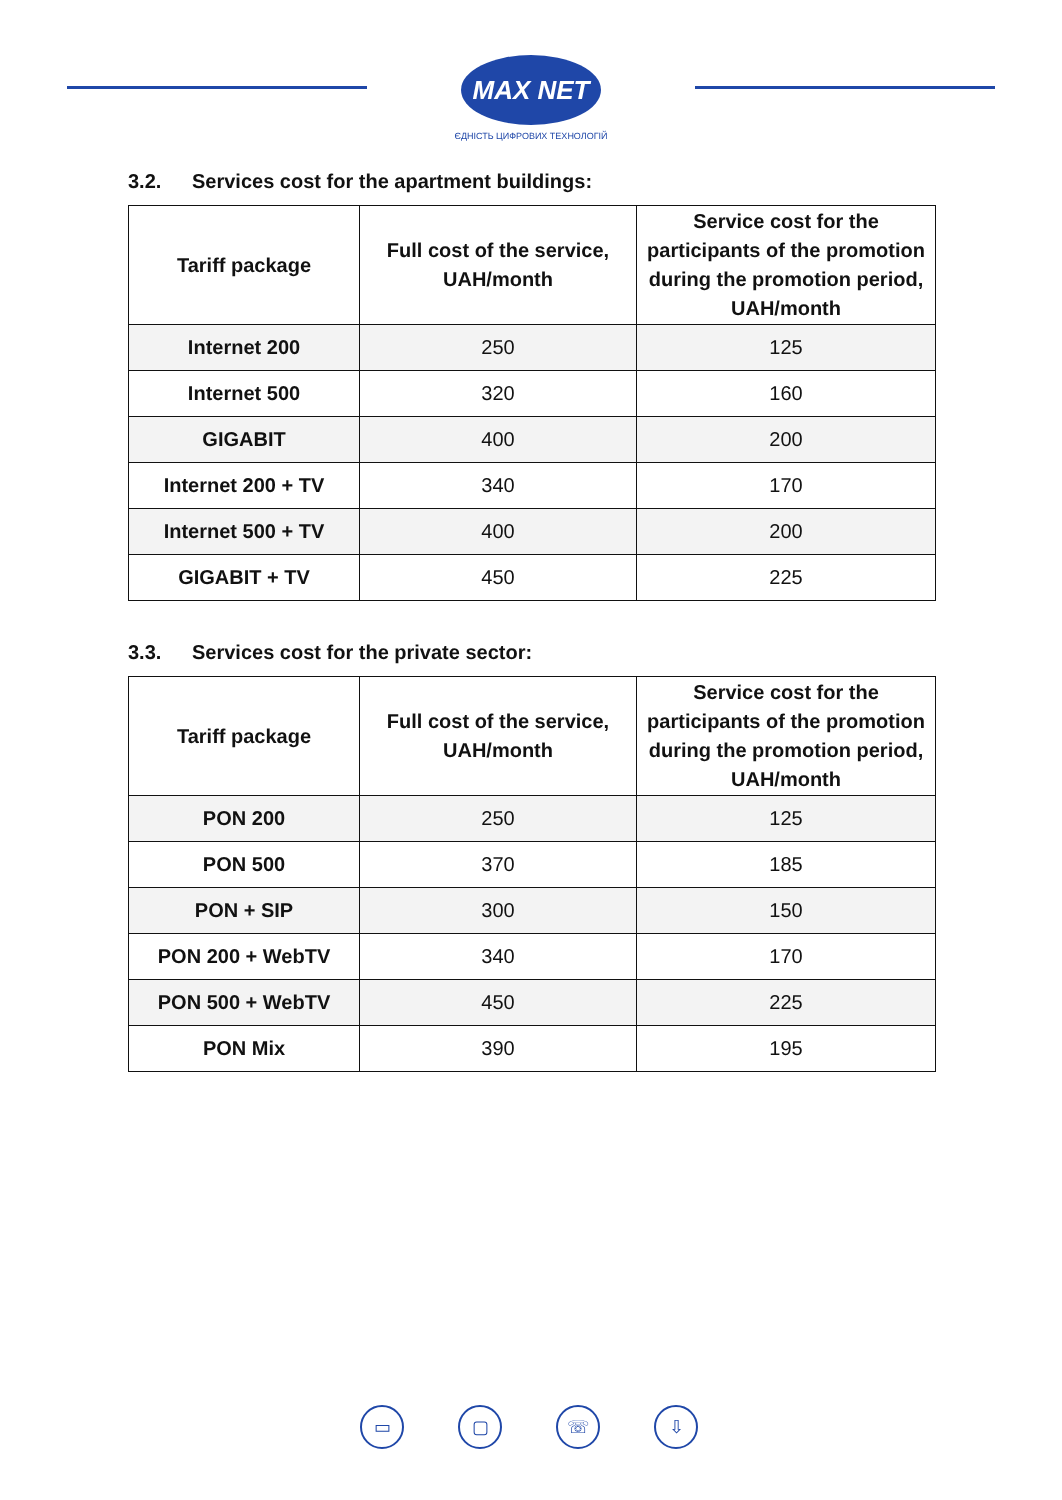MAX NET
ЄДНІСТЬ ЦИФРОВИХ ТЕХНОЛОГІЙ
3.2. Services cost for the apartment buildings:
| Tariff package | Full cost of the service, UAH/month | Service cost for the participants of the promotion during the promotion period, UAH/month |
| --- | --- | --- |
| Internet 200 | 250 | 125 |
| Internet 500 | 320 | 160 |
| GIGABIT | 400 | 200 |
| Internet 200 + TV | 340 | 170 |
| Internet 500 + TV | 400 | 200 |
| GIGABIT + TV | 450 | 225 |
3.3. Services cost for the private sector:
| Tariff package | Full cost of the service, UAH/month | Service cost for the participants of the promotion during the promotion period, UAH/month |
| --- | --- | --- |
| PON 200 | 250 | 125 |
| PON 500 | 370 | 185 |
| PON + SIP | 300 | 150 |
| PON 200 + WebTV | 340 | 170 |
| PON 500 + WebTV | 450 | 225 |
| PON Mix | 390 | 195 |
▭ ▢ ☏ ⇩